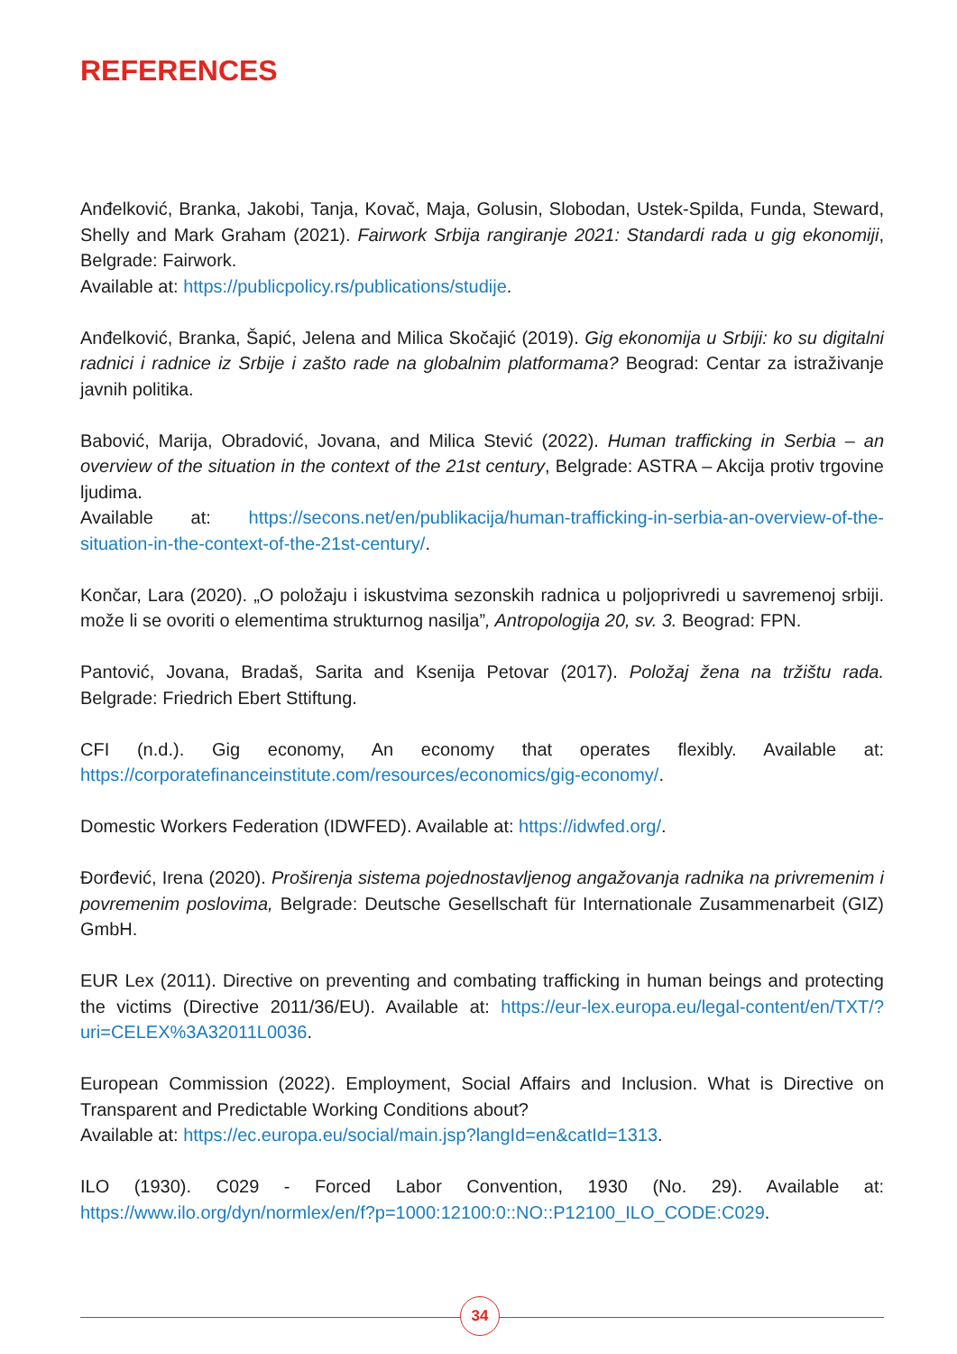REFERENCES
Anđelković, Branka, Jakobi, Tanja, Kovač, Maja, Golusin, Slobodan, Ustek-Spilda, Funda, Steward, Shelly and Mark Graham (2021). Fairwork Srbija rangiranje 2021: Standardi rada u gig ekonomiji, Belgrade: Fairwork.
Available at: https://publicpolicy.rs/publications/studije.
Anđelković, Branka, Šapić, Jelena and Milica Skočajić (2019). Gig ekonomija u Srbiji: ko su digitalni radnici i radnice iz Srbije i zašto rade na globalnim platformama? Beograd: Centar za istraživanje javnih politika.
Babović, Marija, Obradović, Jovana, and Milica Stević (2022). Human trafficking in Serbia – an overview of the situation in the context of the 21st century, Belgrade: ASTRA – Akcija protiv trgovine ljudima.
Available at: https://secons.net/en/publikacija/human-trafficking-in-serbia-an-overview-of-the-situation-in-the-context-of-the-21st-century/.
Končar, Lara (2020). „O položaju i iskustvima sezonskih radnica u poljoprivredi u savremenoj srbiji. može li se ovoriti o elementima strukturnog nasilja”, Antropologija 20, sv. 3. Beograd: FPN.
Pantović, Jovana, Bradaš, Sarita and Ksenija Petovar (2017). Položaj žena na tržištu rada. Belgrade: Friedrich Ebert Sttiftung.
CFI (n.d.). Gig economy, An economy that operates flexibly. Available at: https://corporatefinanceinstitute.com/resources/economics/gig-economy/.
Domestic Workers Federation (IDWFED). Available at: https://idwfed.org/.
Đorđević, Irena (2020). Proširenja sistema pojednostavljenog angažovanja radnika na privremenim i povremenim poslovima, Belgrade: Deutsche Gesellschaft für Internationale Zusammenarbeit (GIZ) GmbH.
EUR Lex (2011). Directive on preventing and combating trafficking in human beings and protecting the victims (Directive 2011/36/EU). Available at: https://eur-lex.europa.eu/legal-content/en/TXT/?uri=CELEX%3A32011L0036.
European Commission (2022). Employment, Social Affairs and Inclusion. What is Directive on Transparent and Predictable Working Conditions about?
Available at: https://ec.europa.eu/social/main.jsp?langId=en&catId=1313.
ILO (1930). C029 - Forced Labor Convention, 1930 (No. 29). Available at: https://www.ilo.org/dyn/normlex/en/f?p=1000:12100:0::NO::P12100_ILO_CODE:C029.
34